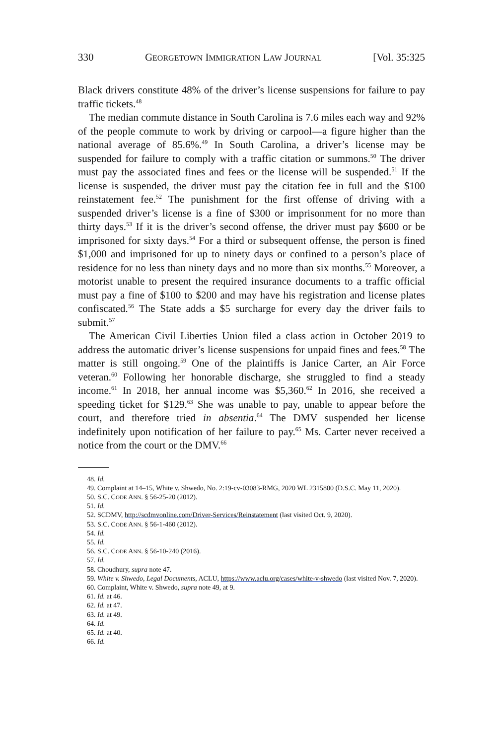330 GEORGETOWN IMMIGRATION LAW JOURNAL [Vol. 35:325
Black drivers constitute 48% of the driver’s license suspensions for failure to pay traffic tickets.<sup>48</sup>
The median commute distance in South Carolina is 7.6 miles each way and 92% of the people commute to work by driving or carpool—a figure higher than the national average of 85.6%.<sup>49</sup> In South Carolina, a driver’s license may be suspended for failure to comply with a traffic citation or summons.<sup>50</sup> The driver must pay the associated fines and fees or the license will be suspended.<sup>51</sup> If the license is suspended, the driver must pay the citation fee in full and the $100 reinstatement fee.<sup>52</sup> The punishment for the first offense of driving with a suspended driver’s license is a fine of $300 or imprisonment for no more than thirty days.<sup>53</sup> If it is the driver’s second offense, the driver must pay $600 or be imprisoned for sixty days.<sup>54</sup> For a third or subsequent offense, the person is fined $1,000 and imprisoned for up to ninety days or confined to a person’s place of residence for no less than ninety days and no more than six months.<sup>55</sup> Moreover, a motorist unable to present the required insurance documents to a traffic official must pay a fine of $100 to $200 and may have his registration and license plates confiscated.<sup>56</sup> The State adds a $5 surcharge for every day the driver fails to submit.<sup>57</sup>
The American Civil Liberties Union filed a class action in October 2019 to address the automatic driver’s license suspensions for unpaid fines and fees.<sup>58</sup> The matter is still ongoing.<sup>59</sup> One of the plaintiffs is Janice Carter, an Air Force veteran.<sup>60</sup> Following her honorable discharge, she struggled to find a steady income.<sup>61</sup> In 2018, her annual income was $5,360.<sup>62</sup> In 2016, she received a speeding ticket for $129.<sup>63</sup> She was unable to pay, unable to appear before the court, and therefore tried in absentia.<sup>64</sup> The DMV suspended her license indefinitely upon notification of her failure to pay.<sup>65</sup> Ms. Carter never received a notice from the court or the DMV.<sup>66</sup>
48. Id.
49. Complaint at 14–15, White v. Shwedo, No. 2:19-cv-03083-RMG, 2020 WL 2315800 (D.S.C. May 11, 2020).
50. S.C. CODE ANN. § 56-25-20 (2012).
51. Id.
52. SCDMV, http://scdmvonline.com/Driver-Services/Reinstatement (last visited Oct. 9, 2020).
53. S.C. CODE ANN. § 56-1-460 (2012).
54. Id.
55. Id.
56. S.C. CODE ANN. § 56-10-240 (2016).
57. Id.
58. Choudhury, supra note 47.
59. White v. Shwedo, Legal Documents, ACLU, https://www.aclu.org/cases/white-v-shwedo (last visited Nov. 7, 2020).
60. Complaint, White v. Shwedo, supra note 49, at 9.
61. Id. at 46.
62. Id. at 47.
63. Id. at 49.
64. Id.
65. Id. at 40.
66. Id.